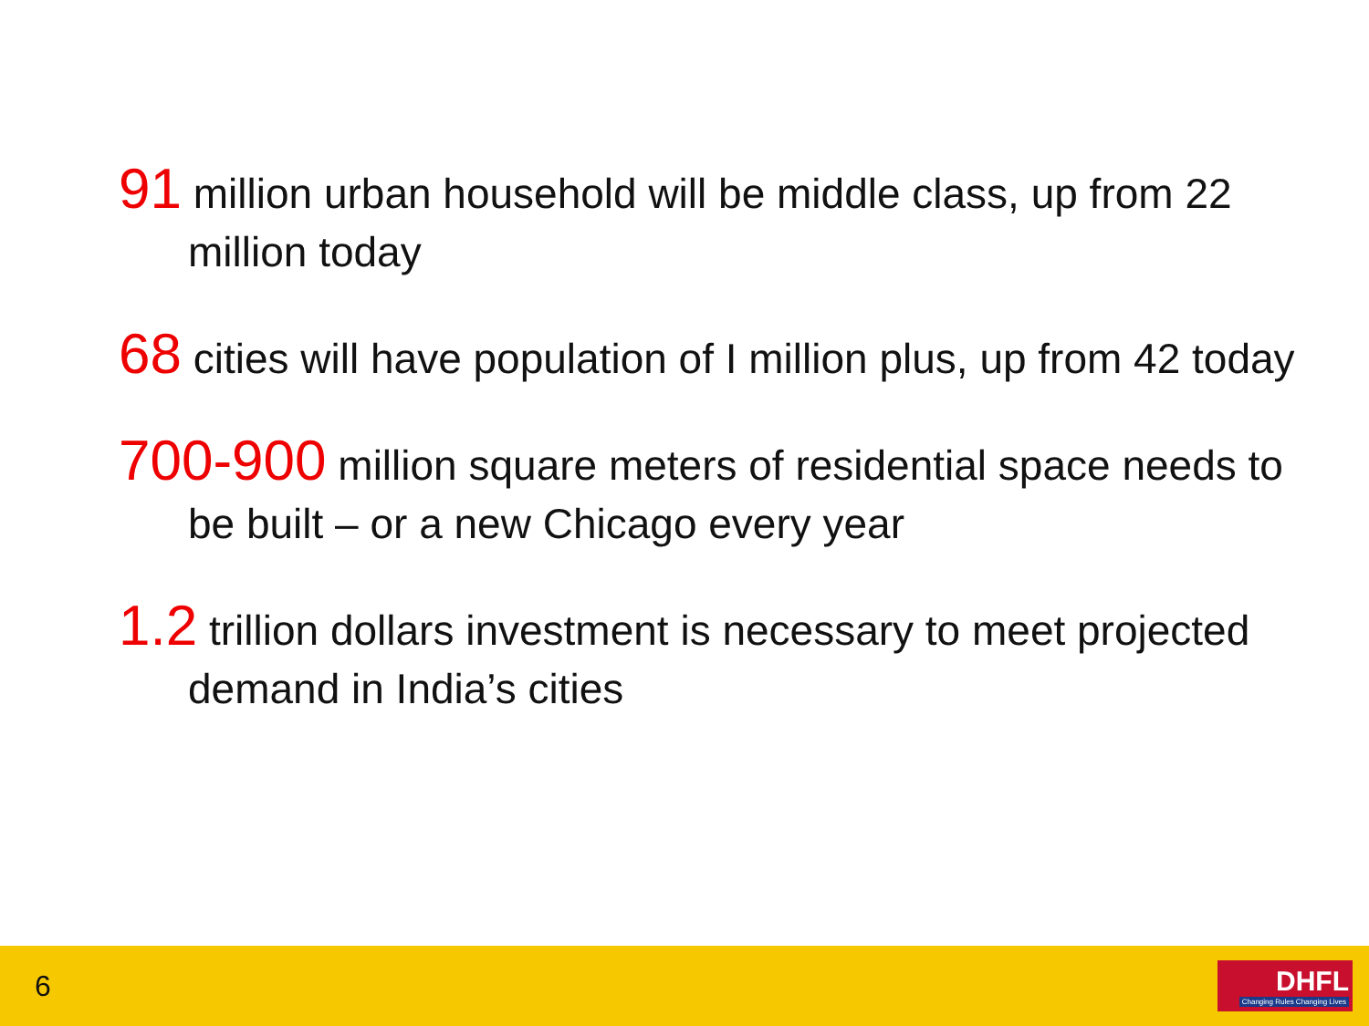91 million urban household will be middle class, up from 22 million today
68 cities will have population of I million plus, up from 42 today
700-900 million square meters of residential space needs to be built – or a new Chicago every year
1.2 trillion dollars investment is necessary to meet projected demand in India’s cities
6
DHFL
Changing Rules Changing Lives